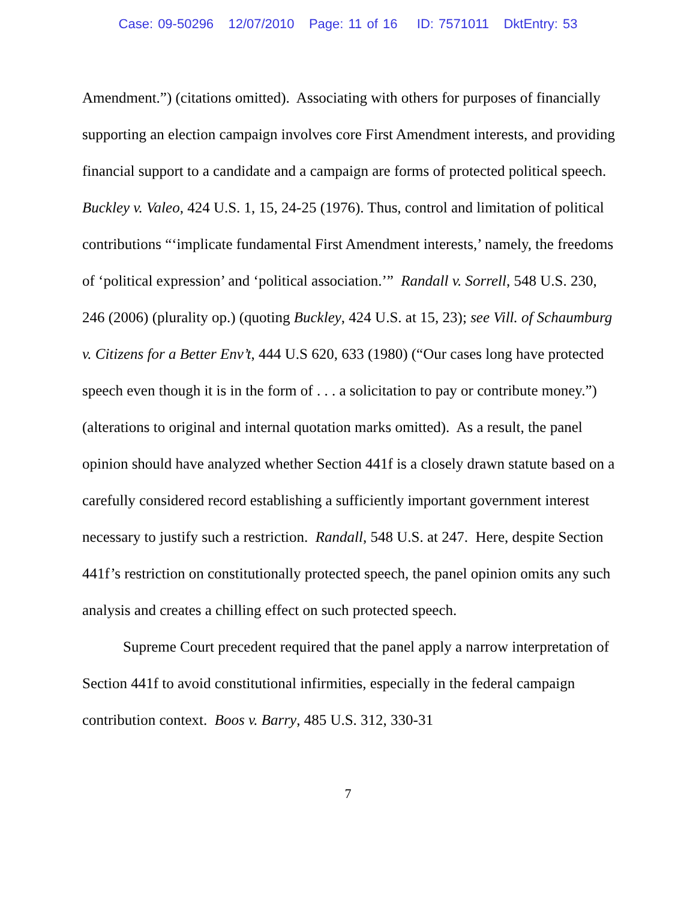Case: 09-50296 12/07/2010 Page: 11 of 16 ID: 7571011 DktEntry: 53
Amendment.”) (citations omitted). Associating with others for purposes of financially supporting an election campaign involves core First Amendment interests, and providing financial support to a candidate and a campaign are forms of protected political speech. Buckley v. Valeo, 424 U.S. 1, 15, 24-25 (1976). Thus, control and limitation of political contributions “‘implicate fundamental First Amendment interests,’ namely, the freedoms of ‘political expression’ and ‘political association.’” Randall v. Sorrell, 548 U.S. 230, 246 (2006) (plurality op.) (quoting Buckley, 424 U.S. at 15, 23); see Vill. of Schaumburg v. Citizens for a Better Env’t, 444 U.S 620, 633 (1980) (“Our cases long have protected speech even though it is in the form of . . . a solicitation to pay or contribute money.”) (alterations to original and internal quotation marks omitted). As a result, the panel opinion should have analyzed whether Section 441f is a closely drawn statute based on a carefully considered record establishing a sufficiently important government interest necessary to justify such a restriction. Randall, 548 U.S. at 247. Here, despite Section 441f’s restriction on constitutionally protected speech, the panel opinion omits any such analysis and creates a chilling effect on such protected speech.
Supreme Court precedent required that the panel apply a narrow interpretation of Section 441f to avoid constitutional infirmities, especially in the federal campaign contribution context. Boos v. Barry, 485 U.S. 312, 330-31
7